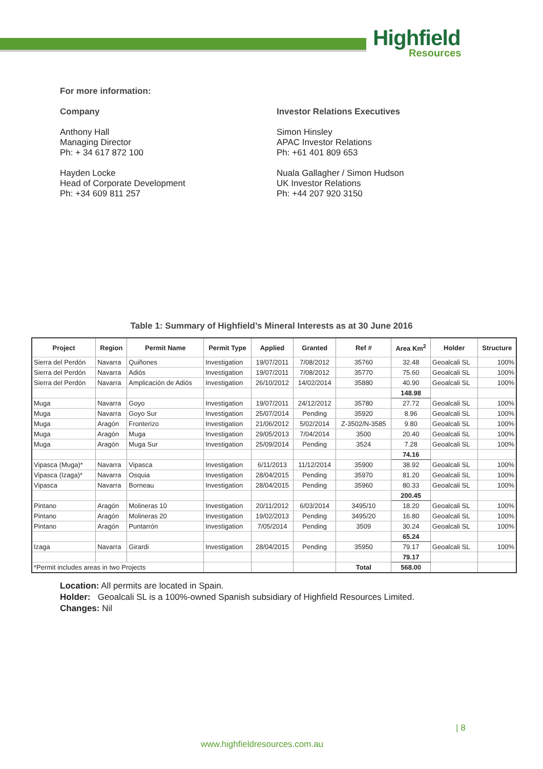Highfield
Resources
For more information:
Company
Anthony Hall
Managing Director
Ph: + 34 617 872 100
Hayden Locke
Head of Corporate Development
Ph: +34 609 811 257
Investor Relations Executives
Simon Hinsley
APAC Investor Relations
Ph: +61 401 809 653
Nuala Gallagher / Simon Hudson
UK Investor Relations
Ph: +44 207 920 3150
Table 1: Summary of Highfield’s Mineral Interests as at 30 June 2016
| Project | Region | Permit Name | Permit Type | Applied | Granted | Ref # | Area Km<sup>2</sup> | Holder | Structure |
| --- | --- | --- | --- | --- | --- | --- | --- | --- | --- |
| Sierra del Perdón | Navarra | Quiñones | Investigation | 19/07/2011 | 7/08/2012 | 35760 | 32.48 | Geoalcali SL | 100% |
| Sierra del Perdón | Navarra | Adiós | Investigation | 19/07/2011 | 7/08/2012 | 35770 | 75.60 | Geoalcali SL | 100% |
| Sierra del Perdón | Navarra | Amplicación de Adiós | Investigation | 26/10/2012 | 14/02/2014 | 35880 | 40.90 | Geoalcali SL | 100% |
| | | | | | | | 148.98 | | |
| Muga | Navarra | Goyo | Investigation | 19/07/2011 | 24/12/2012 | 35780 | 27.72 | Geoalcali SL | 100% |
| Muga | Navarra | Goyo Sur | Investigation | 25/07/2014 | Pending | 35920 | 8.96 | Geoalcali SL | 100% |
| Muga | Aragón | Fronterizo | Investigation | 21/06/2012 | 5/02/2014 | Z-3502/N-3585 | 9.80 | Geoalcali SL | 100% |
| Muga | Aragón | Muga | Investigation | 29/05/2013 | 7/04/2014 | 3500 | 20.40 | Geoalcali SL | 100% |
| Muga | Aragón | Muga Sur | Investigation | 25/09/2014 | Pending | 3524 | 7.28 | Geoalcali SL | 100% |
| | | | | | | | 74.16 | | |
| Vipasca (Muga)* | Navarra | Vipasca | Investigation | 6/11/2013 | 11/12/2014 | 35900 | 38.92 | Geoalcali SL | 100% |
| Vipasca (Izaga)* | Navarra | Osquia | Investigation | 28/04/2015 | Pending | 35970 | 81.20 | Geoalcali SL | 100% |
| Vipasca | Navarra | Borneau | Investigation | 28/04/2015 | Pending | 35960 | 80.33 | Geoalcali SL | 100% |
| | | | | | | | 200.45 | | |
| Pintano | Aragón | Molineras 10 | Investigation | 20/11/2012 | 6/03/2014 | 3495/10 | 18.20 | Geoalcali SL | 100% |
| Pintano | Aragón | Molineras 20 | Investigation | 19/02/2013 | Pending | 3495/20 | 16.80 | Geoalcali SL | 100% |
| Pintano | Aragón | Puntarrón | Investigation | 7/05/2014 | Pending | 3509 | 30.24 | Geoalcali SL | 100% |
| | | | | | | | 65.24 | | |
| Izaga | Navarra | Girardi | Investigation | 28/04/2015 | Pending | 35950 | 79.17 | Geoalcali SL | 100% |
| | | | | | | | 79.17 | | |
| *Permit includes areas in two Projects | | | | | | Total | 568.00 | | |
Location: All permits are located in Spain.
Holder: Geoalcali SL is a 100%-owned Spanish subsidiary of Highfield Resources Limited.
Changes: Nil
| 8
www.highfieldresources.com.au